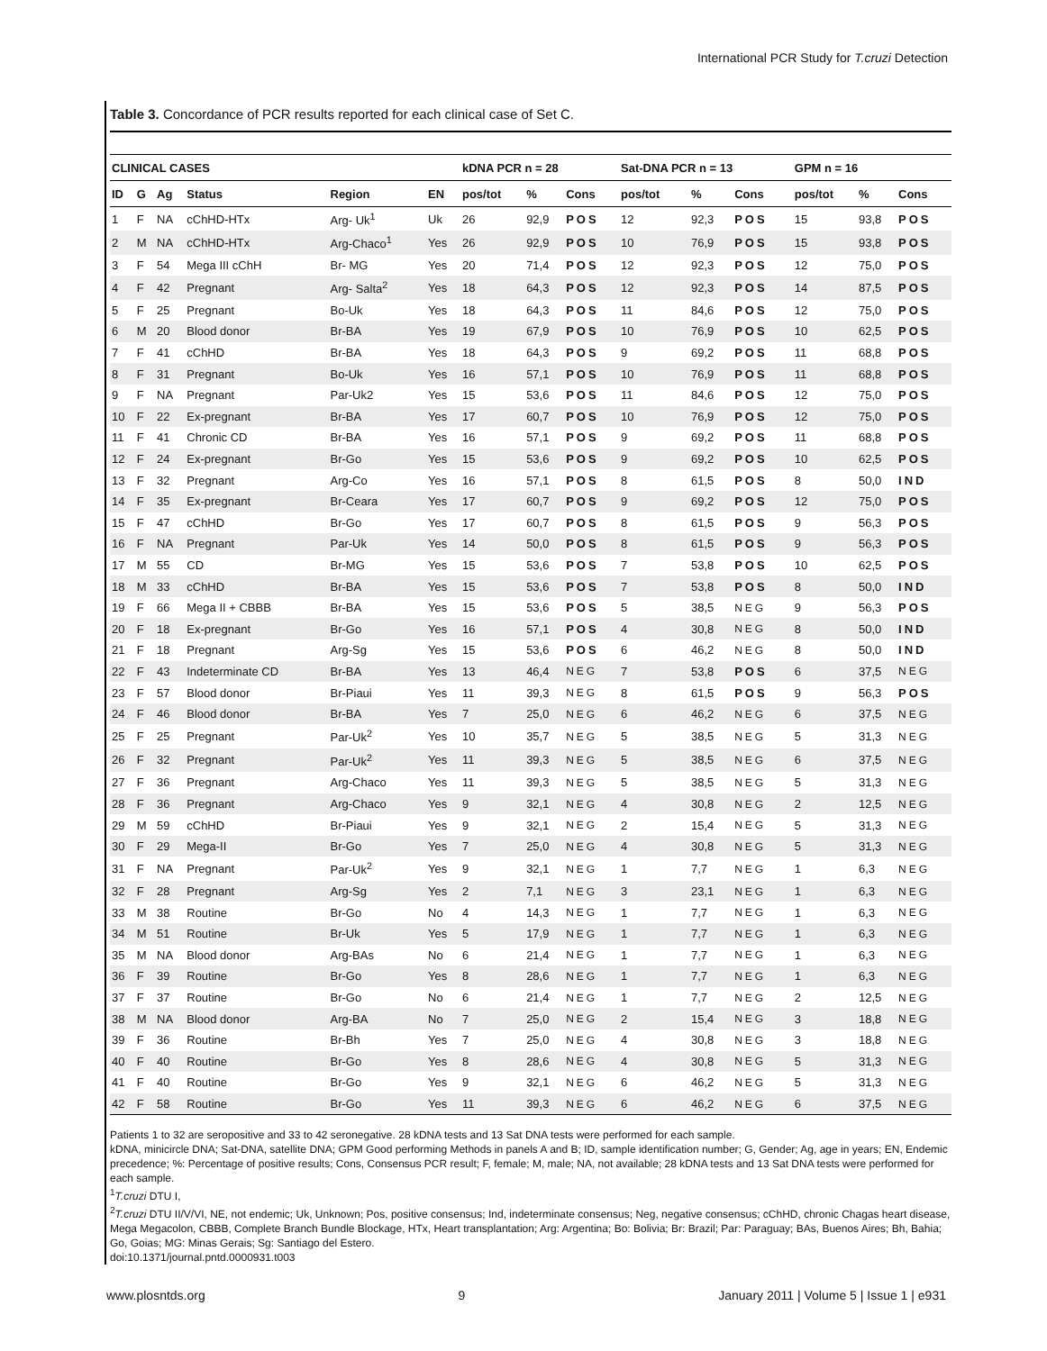International PCR Study for T.cruzi Detection
Table 3. Concordance of PCR results reported for each clinical case of Set C.
| CLINICAL CASES | | | | | | kDNA PCR n = 28 | | | Sat-DNA PCR n = 13 | | | GPM n = 16 | | |
| --- | --- | --- | --- | --- | --- | --- | --- | --- | --- | --- | --- | --- | --- | --- |
| ID | G | Ag | Status | Region | EN | pos/tot | % | Cons | pos/tot | % | Cons | pos/tot | % | Cons |
| 1 | F | NA | cChHD-HTx | Arg- Uk<sup>1</sup> | Uk | 26 | 92,9 | POS | 12 | 92,3 | POS | 15 | 93,8 | POS |
| 2 | M | NA | cChHD-HTx | Arg-Chaco<sup>1</sup> | Yes | 26 | 92,9 | POS | 10 | 76,9 | POS | 15 | 93,8 | POS |
| 3 | F | 54 | Mega III cChH | Br- MG | Yes | 20 | 71,4 | POS | 12 | 92,3 | POS | 12 | 75,0 | POS |
| 4 | F | 42 | Pregnant | Arg- Salta<sup>2</sup> | Yes | 18 | 64,3 | POS | 12 | 92,3 | POS | 14 | 87,5 | POS |
| 5 | F | 25 | Pregnant | Bo-Uk | Yes | 18 | 64,3 | POS | 11 | 84,6 | POS | 12 | 75,0 | POS |
| 6 | M | 20 | Blood donor | Br-BA | Yes | 19 | 67,9 | POS | 10 | 76,9 | POS | 10 | 62,5 | POS |
| 7 | F | 41 | cChHD | Br-BA | Yes | 18 | 64,3 | POS | 9 | 69,2 | POS | 11 | 68,8 | POS |
| 8 | F | 31 | Pregnant | Bo-Uk | Yes | 16 | 57,1 | POS | 10 | 76,9 | POS | 11 | 68,8 | POS |
| 9 | F | NA | Pregnant | Par-Uk2 | Yes | 15 | 53,6 | POS | 11 | 84,6 | POS | 12 | 75,0 | POS |
| 10 | F | 22 | Ex-pregnant | Br-BA | Yes | 17 | 60,7 | POS | 10 | 76,9 | POS | 12 | 75,0 | POS |
| 11 | F | 41 | Chronic CD | Br-BA | Yes | 16 | 57,1 | POS | 9 | 69,2 | POS | 11 | 68,8 | POS |
| 12 | F | 24 | Ex-pregnant | Br-Go | Yes | 15 | 53,6 | POS | 9 | 69,2 | POS | 10 | 62,5 | POS |
| 13 | F | 32 | Pregnant | Arg-Co | Yes | 16 | 57,1 | POS | 8 | 61,5 | POS | 8 | 50,0 | IND |
| 14 | F | 35 | Ex-pregnant | Br-Ceara | Yes | 17 | 60,7 | POS | 9 | 69,2 | POS | 12 | 75,0 | POS |
| 15 | F | 47 | cChHD | Br-Go | Yes | 17 | 60,7 | POS | 8 | 61,5 | POS | 9 | 56,3 | POS |
| 16 | F | NA | Pregnant | Par-Uk | Yes | 14 | 50,0 | POS | 8 | 61,5 | POS | 9 | 56,3 | POS |
| 17 | M | 55 | CD | Br-MG | Yes | 15 | 53,6 | POS | 7 | 53,8 | POS | 10 | 62,5 | POS |
| 18 | M | 33 | cChHD | Br-BA | Yes | 15 | 53,6 | POS | 7 | 53,8 | POS | 8 | 50,0 | IND |
| 19 | F | 66 | Mega II + CBBB | Br-BA | Yes | 15 | 53,6 | POS | 5 | 38,5 | NEG | 9 | 56,3 | POS |
| 20 | F | 18 | Ex-pregnant | Br-Go | Yes | 16 | 57,1 | POS | 4 | 30,8 | NEG | 8 | 50,0 | IND |
| 21 | F | 18 | Pregnant | Arg-Sg | Yes | 15 | 53,6 | POS | 6 | 46,2 | NEG | 8 | 50,0 | IND |
| 22 | F | 43 | Indeterminate CD | Br-BA | Yes | 13 | 46,4 | NEG | 7 | 53,8 | POS | 6 | 37,5 | NEG |
| 23 | F | 57 | Blood donor | Br-Piaui | Yes | 11 | 39,3 | NEG | 8 | 61,5 | POS | 9 | 56,3 | POS |
| 24 | F | 46 | Blood donor | Br-BA | Yes | 7 | 25,0 | NEG | 6 | 46,2 | NEG | 6 | 37,5 | NEG |
| 25 | F | 25 | Pregnant | Par-Uk<sup>2</sup> | Yes | 10 | 35,7 | NEG | 5 | 38,5 | NEG | 5 | 31,3 | NEG |
| 26 | F | 32 | Pregnant | Par-Uk<sup>2</sup> | Yes | 11 | 39,3 | NEG | 5 | 38,5 | NEG | 6 | 37,5 | NEG |
| 27 | F | 36 | Pregnant | Arg-Chaco | Yes | 11 | 39,3 | NEG | 5 | 38,5 | NEG | 5 | 31,3 | NEG |
| 28 | F | 36 | Pregnant | Arg-Chaco | Yes | 9 | 32,1 | NEG | 4 | 30,8 | NEG | 2 | 12,5 | NEG |
| 29 | M | 59 | cChHD | Br-Piaui | Yes | 9 | 32,1 | NEG | 2 | 15,4 | NEG | 5 | 31,3 | NEG |
| 30 | F | 29 | Mega-II | Br-Go | Yes | 7 | 25,0 | NEG | 4 | 30,8 | NEG | 5 | 31,3 | NEG |
| 31 | F | NA | Pregnant | Par-Uk<sup>2</sup> | Yes | 9 | 32,1 | NEG | 1 | 7,7 | NEG | 1 | 6,3 | NEG |
| 32 | F | 28 | Pregnant | Arg-Sg | Yes | 2 | 7,1 | NEG | 3 | 23,1 | NEG | 1 | 6,3 | NEG |
| 33 | M | 38 | Routine | Br-Go | No | 4 | 14,3 | NEG | 1 | 7,7 | NEG | 1 | 6,3 | NEG |
| 34 | M | 51 | Routine | Br-Uk | Yes | 5 | 17,9 | NEG | 1 | 7,7 | NEG | 1 | 6,3 | NEG |
| 35 | M | NA | Blood donor | Arg-BAs | No | 6 | 21,4 | NEG | 1 | 7,7 | NEG | 1 | 6,3 | NEG |
| 36 | F | 39 | Routine | Br-Go | Yes | 8 | 28,6 | NEG | 1 | 7,7 | NEG | 1 | 6,3 | NEG |
| 37 | F | 37 | Routine | Br-Go | No | 6 | 21,4 | NEG | 1 | 7,7 | NEG | 2 | 12,5 | NEG |
| 38 | M | NA | Blood donor | Arg-BA | No | 7 | 25,0 | NEG | 2 | 15,4 | NEG | 3 | 18,8 | NEG |
| 39 | F | 36 | Routine | Br-Bh | Yes | 7 | 25,0 | NEG | 4 | 30,8 | NEG | 3 | 18,8 | NEG |
| 40 | F | 40 | Routine | Br-Go | Yes | 8 | 28,6 | NEG | 4 | 30,8 | NEG | 5 | 31,3 | NEG |
| 41 | F | 40 | Routine | Br-Go | Yes | 9 | 32,1 | NEG | 6 | 46,2 | NEG | 5 | 31,3 | NEG |
| 42 | F | 58 | Routine | Br-Go | Yes | 11 | 39,3 | NEG | 6 | 46,2 | NEG | 6 | 37,5 | NEG |
Patients 1 to 32 are seropositive and 33 to 42 seronegative. 28 kDNA tests and 13 Sat DNA tests were performed for each sample.
kDNA, minicircle DNA; Sat-DNA, satellite DNA; GPM Good performing Methods in panels A and B; ID, sample identification number; G, Gender; Ag, age in years; EN, Endemic precedence; %: Percentage of positive results; Cons, Consensus PCR result; F, female; M, male; NA, not available; 28 kDNA tests and 13 Sat DNA tests were performed for each sample.
<sup>1</sup> T.cruzi DTU I,
<sup>2</sup> T.cruzi DTU II/V/VI, NE, not endemic; Uk, Unknown; Pos, positive consensus; Ind, indeterminate consensus; Neg, negative consensus; cChHD, chronic Chagas heart disease, Mega Megacolon, CBBB, Complete Branch Bundle Blockage, HTx, Heart transplantation; Arg: Argentina; Bo: Bolivia; Br: Brazil; Par: Paraguay; BAs, Buenos Aires; Bh, Bahia; Go, Goias; MG: Minas Gerais; Sg: Santiago del Estero.
doi:10.1371/journal.pntd.0000931.t003
www.plosntds.org 9 January 2011 | Volume 5 | Issue 1 | e931